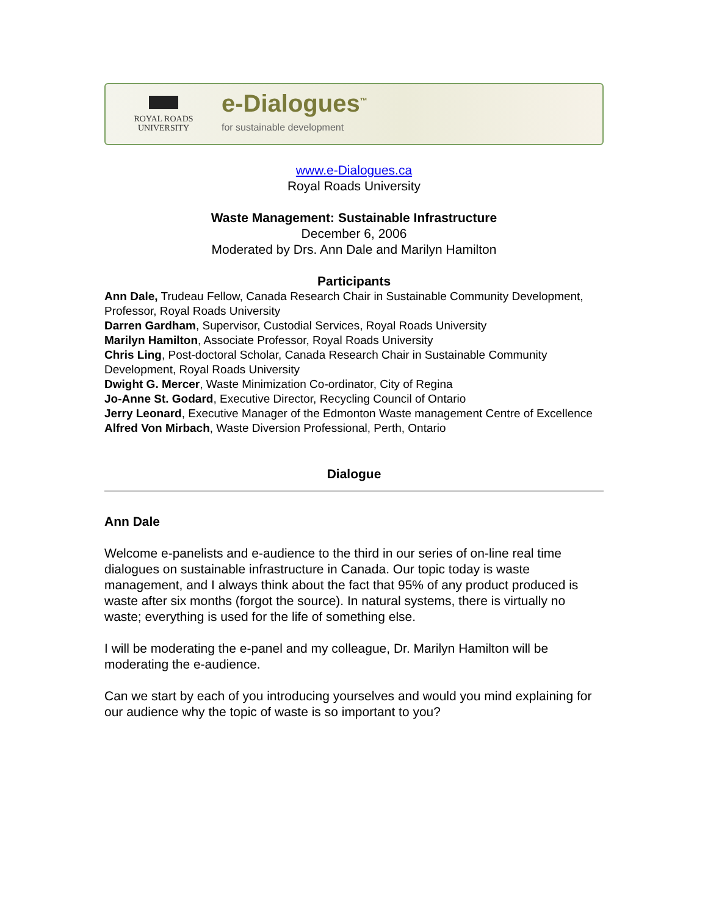ROYAL ROADS
UNIVERSITY
e-Dialogues<sup>™</sup>
for sustainable development
www.e-Dialogues.ca
Royal Roads University
Waste Management: Sustainable Infrastructure
December 6, 2006
Moderated by Drs. Ann Dale and Marilyn Hamilton
Participants
Ann Dale, Trudeau Fellow, Canada Research Chair in Sustainable Community Development, Professor, Royal Roads University
Darren Gardham, Supervisor, Custodial Services, Royal Roads University
Marilyn Hamilton, Associate Professor, Royal Roads University
Chris Ling, Post-doctoral Scholar, Canada Research Chair in Sustainable Community Development, Royal Roads University
Dwight G. Mercer, Waste Minimization Co-ordinator, City of Regina
Jo-Anne St. Godard, Executive Director, Recycling Council of Ontario
Jerry Leonard, Executive Manager of the Edmonton Waste management Centre of Excellence
Alfred Von Mirbach, Waste Diversion Professional, Perth, Ontario
Dialogue
Ann Dale
Welcome e-panelists and e-audience to the third in our series of on-line real time dialogues on sustainable infrastructure in Canada. Our topic today is waste management, and I always think about the fact that 95% of any product produced is waste after six months (forgot the source). In natural systems, there is virtually no waste; everything is used for the life of something else.
I will be moderating the e-panel and my colleague, Dr. Marilyn Hamilton will be moderating the e-audience.
Can we start by each of you introducing yourselves and would you mind explaining for our audience why the topic of waste is so important to you?